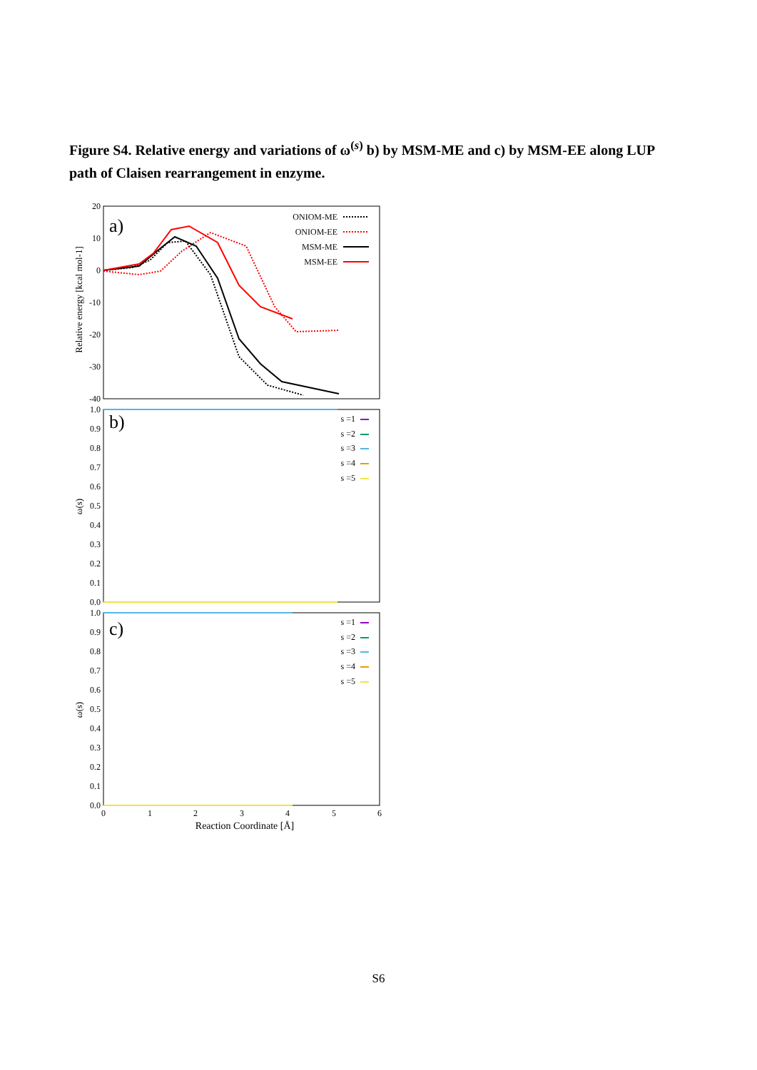Figure S4. Relative energy and variations of ω<sup>(s)</sup> b) by MSM-ME and c) by MSM-EE along LUP path of Claisen rearrangement in enzyme.
20
10
0
-10
-20
-30
-40
1.0
0.9
0.8
0.7
0.6
0.5
0.4
0.3
0.2
0.1
0.0
1.0
0.9
0.8
0.7
0.6
0.5
0.4
0.3
0.2
0.1
0.0
0
1
2
3
4
5
6
Reaction Coordinate [Å]
Relative energy [kcal mol-1]
ω(s)
ω(s)
a)
b)
c)
ONIOM-ME
ONIOM-EE
MSM-ME
MSM-EE
s =1
s =2
s =3
s =4
s =5
s =1
s =2
s =3
s =4
s =5
S6